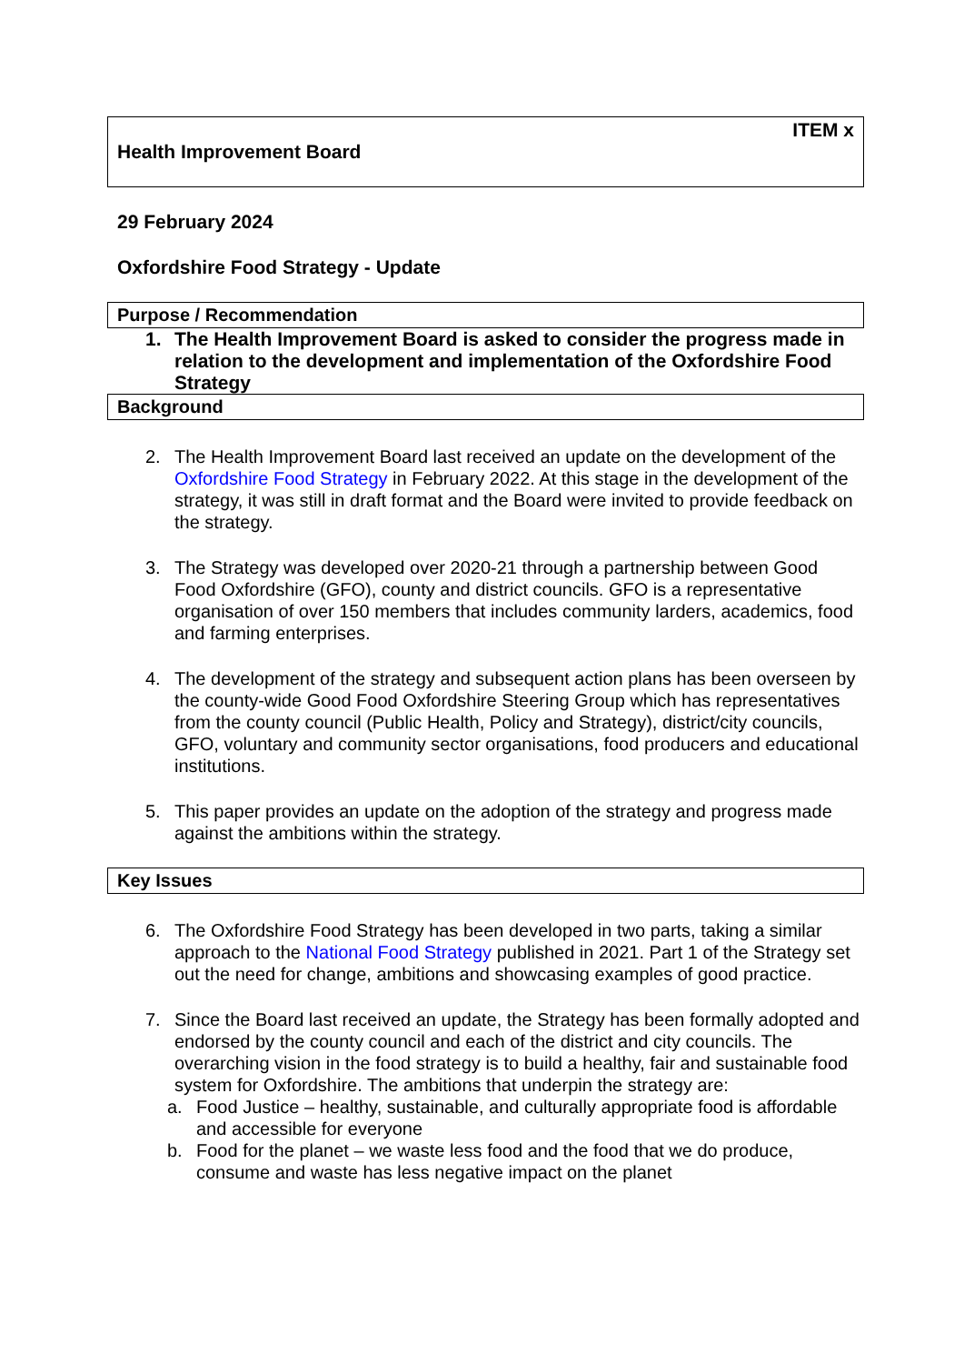ITEM x
Health Improvement Board
29 February 2024
Oxfordshire Food Strategy - Update
Purpose / Recommendation
1. The Health Improvement Board is asked to consider the progress made in relation to the development and implementation of the Oxfordshire Food Strategy
Background
2. The Health Improvement Board last received an update on the development of the Oxfordshire Food Strategy in February 2022. At this stage in the development of the strategy, it was still in draft format and the Board were invited to provide feedback on the strategy.
3. The Strategy was developed over 2020-21 through a partnership between Good Food Oxfordshire (GFO), county and district councils. GFO is a representative organisation of over 150 members that includes community larders, academics, food and farming enterprises.
4. The development of the strategy and subsequent action plans has been overseen by the county-wide Good Food Oxfordshire Steering Group which has representatives from the county council (Public Health, Policy and Strategy), district/city councils, GFO, voluntary and community sector organisations, food producers and educational institutions.
5. This paper provides an update on the adoption of the strategy and progress made against the ambitions within the strategy.
Key Issues
6. The Oxfordshire Food Strategy has been developed in two parts, taking a similar approach to the National Food Strategy published in 2021. Part 1 of the Strategy set out the need for change, ambitions and showcasing examples of good practice.
7. Since the Board last received an update, the Strategy has been formally adopted and endorsed by the county council and each of the district and city councils. The overarching vision in the food strategy is to build a healthy, fair and sustainable food system for Oxfordshire. The ambitions that underpin the strategy are:
a. Food Justice – healthy, sustainable, and culturally appropriate food is affordable and accessible for everyone
b. Food for the planet – we waste less food and the food that we do produce, consume and waste has less negative impact on the planet